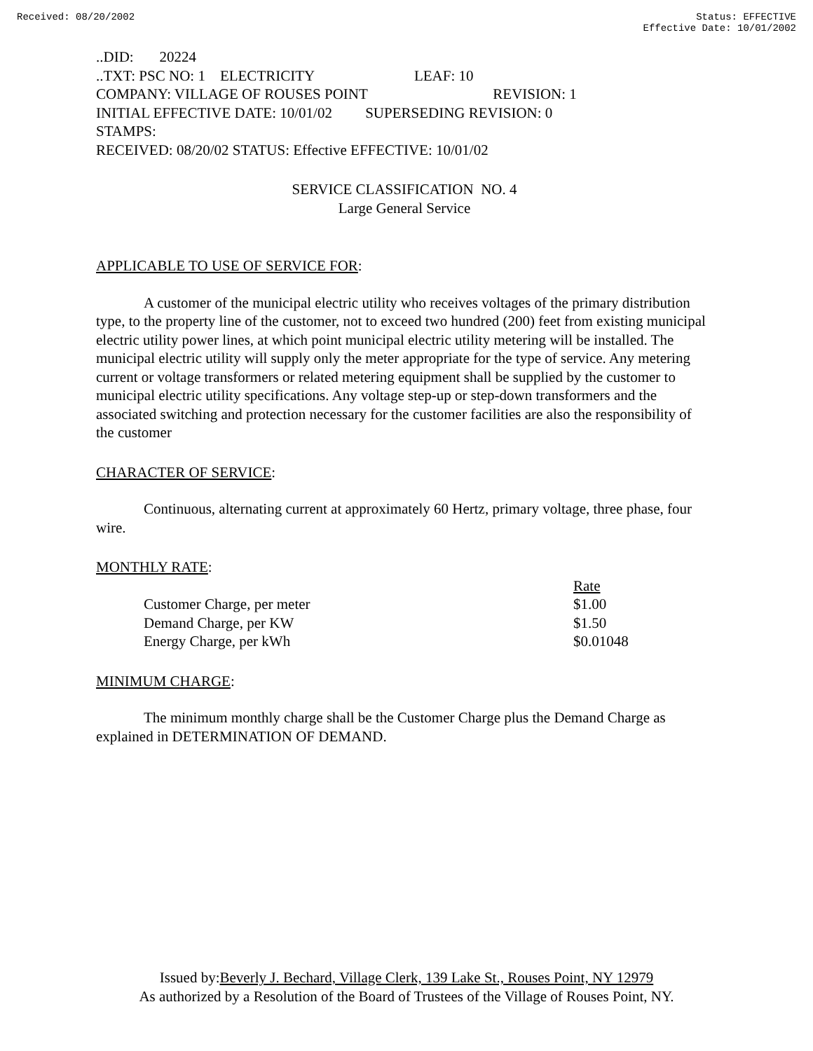Received: 08/20/2002 Status: EFFECTIVE
Effective Date: 10/01/2002
..DID: 20224
..TXT: PSC NO: 1 ELECTRICITY LEAF: 10
COMPANY: VILLAGE OF ROUSES POINT REVISION: 1
INITIAL EFFECTIVE DATE: 10/01/02 SUPERSEDING REVISION: 0
STAMPS:
RECEIVED: 08/20/02 STATUS: Effective EFFECTIVE: 10/01/02
SERVICE CLASSIFICATION NO. 4
Large General Service
APPLICABLE TO USE OF SERVICE FOR:
A customer of the municipal electric utility who receives voltages of the primary distribution type, to the property line of the customer, not to exceed two hundred (200) feet from existing municipal electric utility power lines, at which point municipal electric utility metering will be installed. The municipal electric utility will supply only the meter appropriate for the type of service. Any metering current or voltage transformers or related metering equipment shall be supplied by the customer to municipal electric utility specifications. Any voltage step-up or step-down transformers and the associated switching and protection necessary for the customer facilities are also the responsibility of the customer
CHARACTER OF SERVICE:
Continuous, alternating current at approximately 60 Hertz, primary voltage, three phase, four wire.
MONTHLY RATE:
| | Rate |
| --- | --- |
| Customer Charge, per meter | $1.00 |
| Demand Charge, per KW | $1.50 |
| Energy Charge, per kWh | $0.01048 |
MINIMUM CHARGE:
The minimum monthly charge shall be the Customer Charge plus the Demand Charge as explained in DETERMINATION OF DEMAND.
Issued by:Beverly J. Bechard, Village Clerk, 139 Lake St., Rouses Point, NY 12979
As authorized by a Resolution of the Board of Trustees of the Village of Rouses Point, NY.